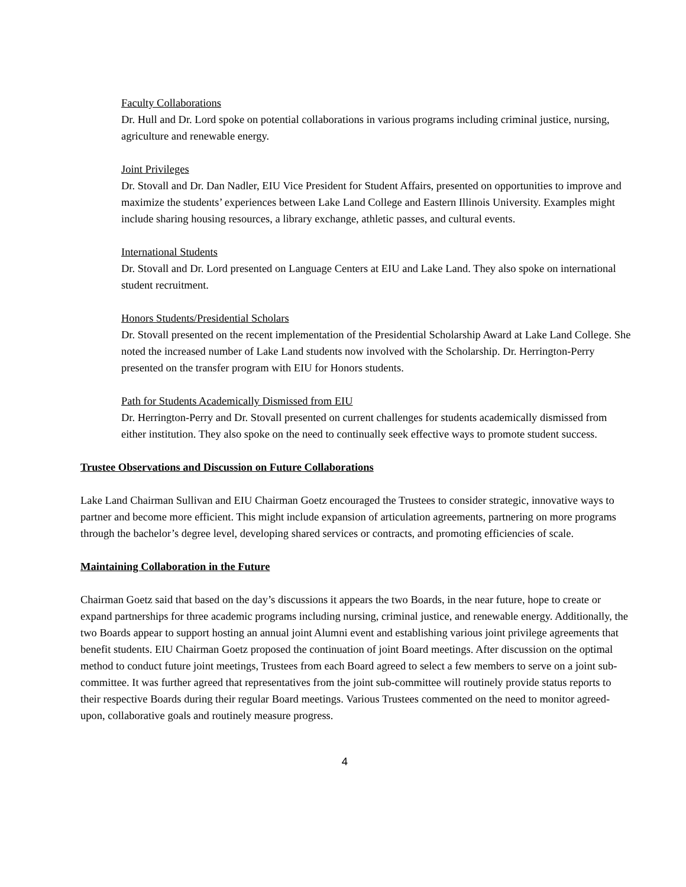Faculty Collaborations
Dr. Hull and Dr. Lord spoke on potential collaborations in various programs including criminal justice, nursing, agriculture and renewable energy.
Joint Privileges
Dr. Stovall and Dr. Dan Nadler, EIU Vice President for Student Affairs, presented on opportunities to improve and maximize the students’ experiences between Lake Land College and Eastern Illinois University. Examples might include sharing housing resources, a library exchange, athletic passes, and cultural events.
International Students
Dr. Stovall and Dr. Lord presented on Language Centers at EIU and Lake Land. They also spoke on international student recruitment.
Honors Students/Presidential Scholars
Dr. Stovall presented on the recent implementation of the Presidential Scholarship Award at Lake Land College. She noted the increased number of Lake Land students now involved with the Scholarship. Dr. Herrington-Perry presented on the transfer program with EIU for Honors students.
Path for Students Academically Dismissed from EIU
Dr. Herrington-Perry and Dr. Stovall presented on current challenges for students academically dismissed from either institution. They also spoke on the need to continually seek effective ways to promote student success.
Trustee Observations and Discussion on Future Collaborations
Lake Land Chairman Sullivan and EIU Chairman Goetz encouraged the Trustees to consider strategic, innovative ways to partner and become more efficient. This might include expansion of articulation agreements, partnering on more programs through the bachelor’s degree level, developing shared services or contracts, and promoting efficiencies of scale.
Maintaining Collaboration in the Future
Chairman Goetz said that based on the day’s discussions it appears the two Boards, in the near future, hope to create or expand partnerships for three academic programs including nursing, criminal justice, and renewable energy. Additionally, the two Boards appear to support hosting an annual joint Alumni event and establishing various joint privilege agreements that benefit students. EIU Chairman Goetz proposed the continuation of joint Board meetings. After discussion on the optimal method to conduct future joint meetings, Trustees from each Board agreed to select a few members to serve on a joint sub-committee. It was further agreed that representatives from the joint sub-committee will routinely provide status reports to their respective Boards during their regular Board meetings. Various Trustees commented on the need to monitor agreed-upon, collaborative goals and routinely measure progress.
4